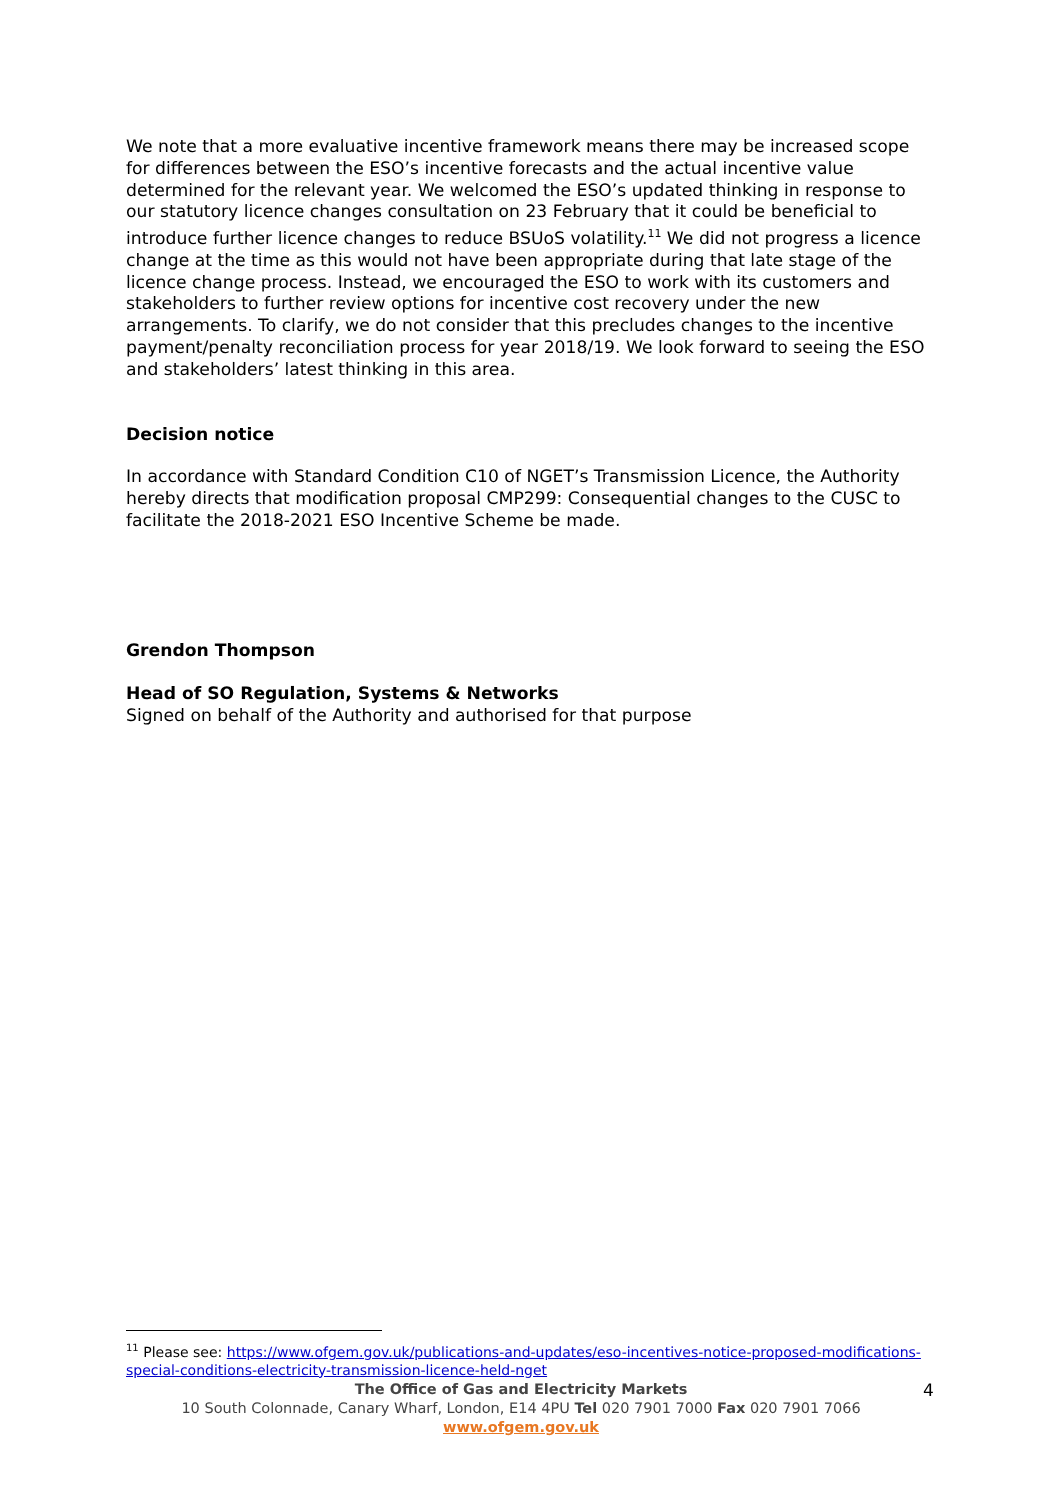We note that a more evaluative incentive framework means there may be increased scope for differences between the ESO’s incentive forecasts and the actual incentive value determined for the relevant year. We welcomed the ESO’s updated thinking in response to our statutory licence changes consultation on 23 February that it could be beneficial to introduce further licence changes to reduce BSUoS volatility.<sup>11</sup> We did not progress a licence change at the time as this would not have been appropriate during that late stage of the licence change process. Instead, we encouraged the ESO to work with its customers and stakeholders to further review options for incentive cost recovery under the new arrangements. To clarify, we do not consider that this precludes changes to the incentive payment/penalty reconciliation process for year 2018/19. We look forward to seeing the ESO and stakeholders’ latest thinking in this area.
Decision notice
In accordance with Standard Condition C10 of NGET’s Transmission Licence, the Authority hereby directs that modification proposal CMP299: Consequential changes to the CUSC to facilitate the 2018-2021 ESO Incentive Scheme be made.
Grendon Thompson
Head of SO Regulation, Systems & Networks
Signed on behalf of the Authority and authorised for that purpose
<sup>11</sup> Please see: https://www.ofgem.gov.uk/publications-and-updates/eso-incentives-notice-proposed-modifications-special-conditions-electricity-transmission-licence-held-nget
The Office of Gas and Electricity Markets
10 South Colonnade, Canary Wharf, London, E14 4PU Tel 020 7901 7000 Fax 020 7901 7066
www.ofgem.gov.uk
4